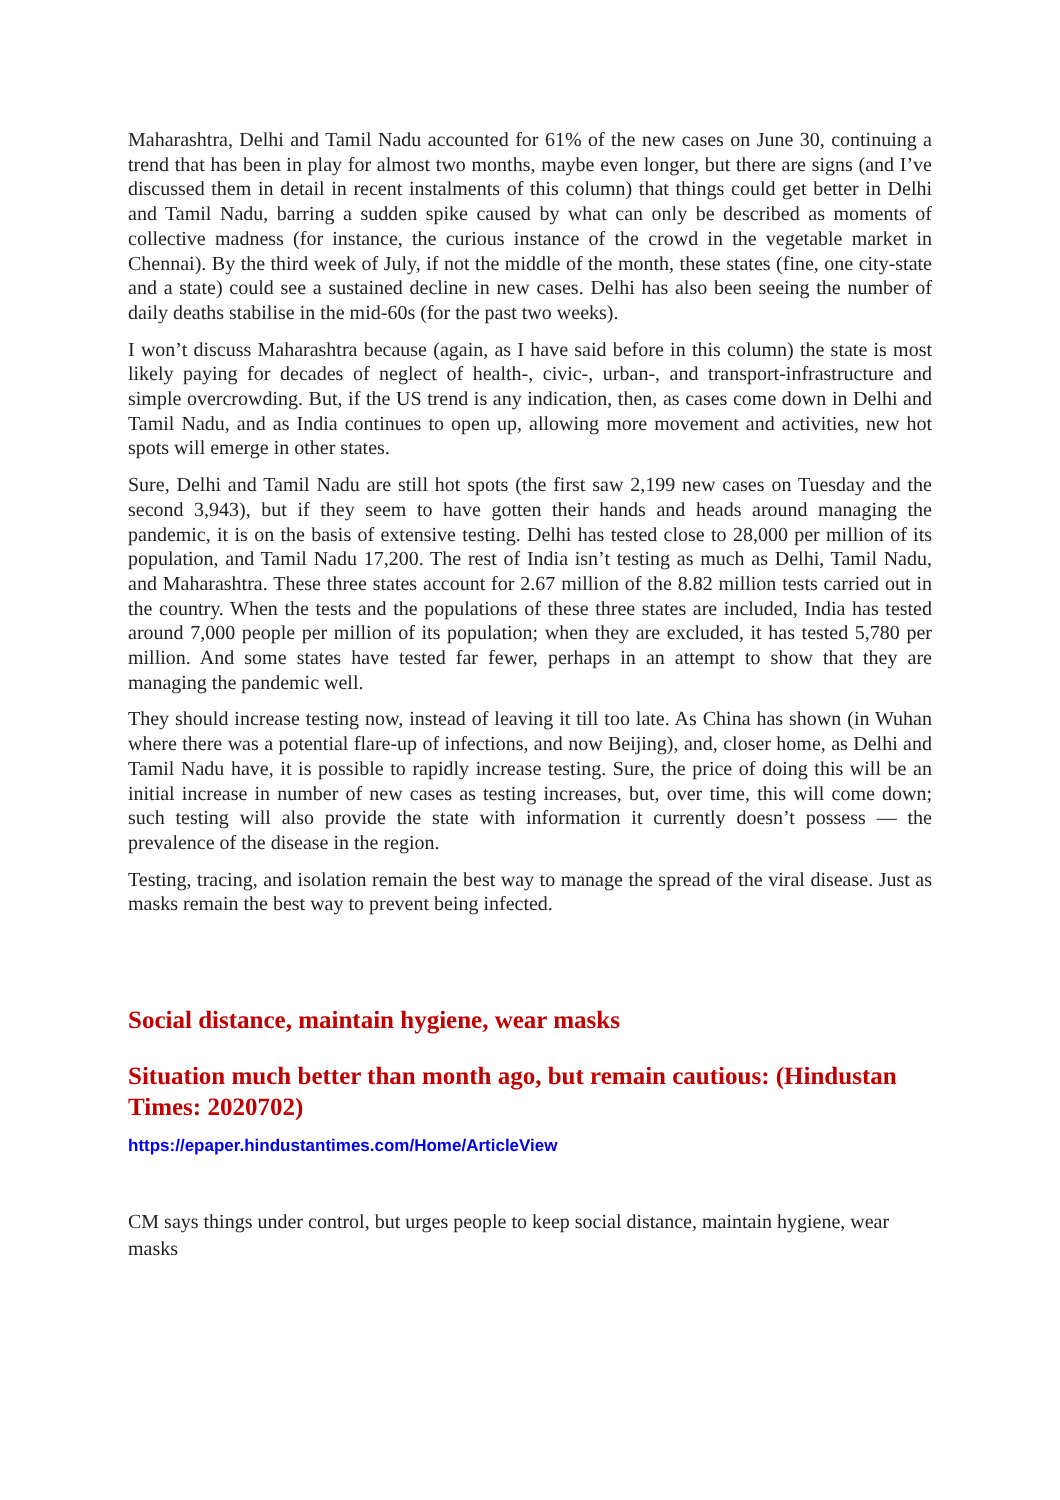Maharashtra, Delhi and Tamil Nadu accounted for 61% of the new cases on June 30, continuing a trend that has been in play for almost two months, maybe even longer, but there are signs (and I’ve discussed them in detail in recent instalments of this column) that things could get better in Delhi and Tamil Nadu, barring a sudden spike caused by what can only be described as moments of collective madness (for instance, the curious instance of the crowd in the vegetable market in Chennai). By the third week of July, if not the middle of the month, these states (fine, one city-state and a state) could see a sustained decline in new cases. Delhi has also been seeing the number of daily deaths stabilise in the mid-60s (for the past two weeks).
I won’t discuss Maharashtra because (again, as I have said before in this column) the state is most likely paying for decades of neglect of health-, civic-, urban-, and transport-infrastructure and simple overcrowding. But, if the US trend is any indication, then, as cases come down in Delhi and Tamil Nadu, and as India continues to open up, allowing more movement and activities, new hot spots will emerge in other states.
Sure, Delhi and Tamil Nadu are still hot spots (the first saw 2,199 new cases on Tuesday and the second 3,943), but if they seem to have gotten their hands and heads around managing the pandemic, it is on the basis of extensive testing. Delhi has tested close to 28,000 per million of its population, and Tamil Nadu 17,200. The rest of India isn’t testing as much as Delhi, Tamil Nadu, and Maharashtra. These three states account for 2.67 million of the 8.82 million tests carried out in the country. When the tests and the populations of these three states are included, India has tested around 7,000 people per million of its population; when they are excluded, it has tested 5,780 per million. And some states have tested far fewer, perhaps in an attempt to show that they are managing the pandemic well.
They should increase testing now, instead of leaving it till too late. As China has shown (in Wuhan where there was a potential flare-up of infections, and now Beijing), and, closer home, as Delhi and Tamil Nadu have, it is possible to rapidly increase testing. Sure, the price of doing this will be an initial increase in number of new cases as testing increases, but, over time, this will come down; such testing will also provide the state with information it currently doesn’t possess — the prevalence of the disease in the region.
Testing, tracing, and isolation remain the best way to manage the spread of the viral disease. Just as masks remain the best way to prevent being infected.
Social distance, maintain hygiene, wear masks
Situation much better than month ago, but remain cautious: (Hindustan Times: 2020702)
https://epaper.hindustantimes.com/Home/ArticleView
CM says things under control, but urges people to keep social distance, maintain hygiene, wear masks